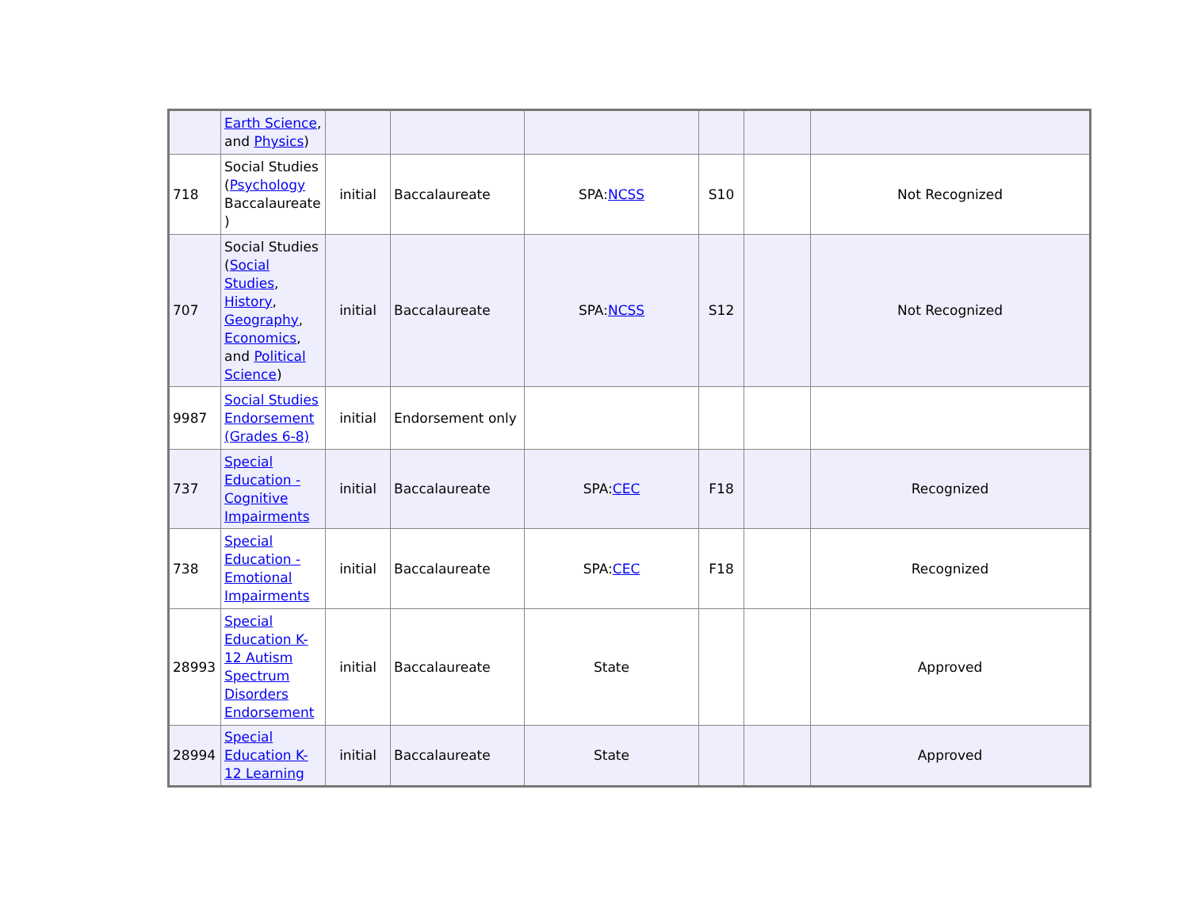| | Earth Science , and Physics ) | | | | | | |
| 718 | Social Studies ( Psychology Baccalaureate ) | initial | Baccalaureate | SPA: NCSS | S10 | | Not Recognized |
| 707 | Social Studies ( Social Studies , History , Geography , Economics , and Political Science ) | initial | Baccalaureate | SPA: NCSS | S12 | | Not Recognized |
| 9987 | Social Studies Endorsement (Grades 6-8) | initial | Endorsement only | | | | |
| 737 | Special Education - Cognitive Impairments | initial | Baccalaureate | SPA: CEC | F18 | | Recognized |
| 738 | Special Education - Emotional Impairments | initial | Baccalaureate | SPA: CEC | F18 | | Recognized |
| 28993 | Special Education K-12 Autism Spectrum Disorders Endorsement | initial | Baccalaureate | State | | | Approved |
| 28994 | Special Education K-12 Learning | initial | Baccalaureate | State | | | Approved |